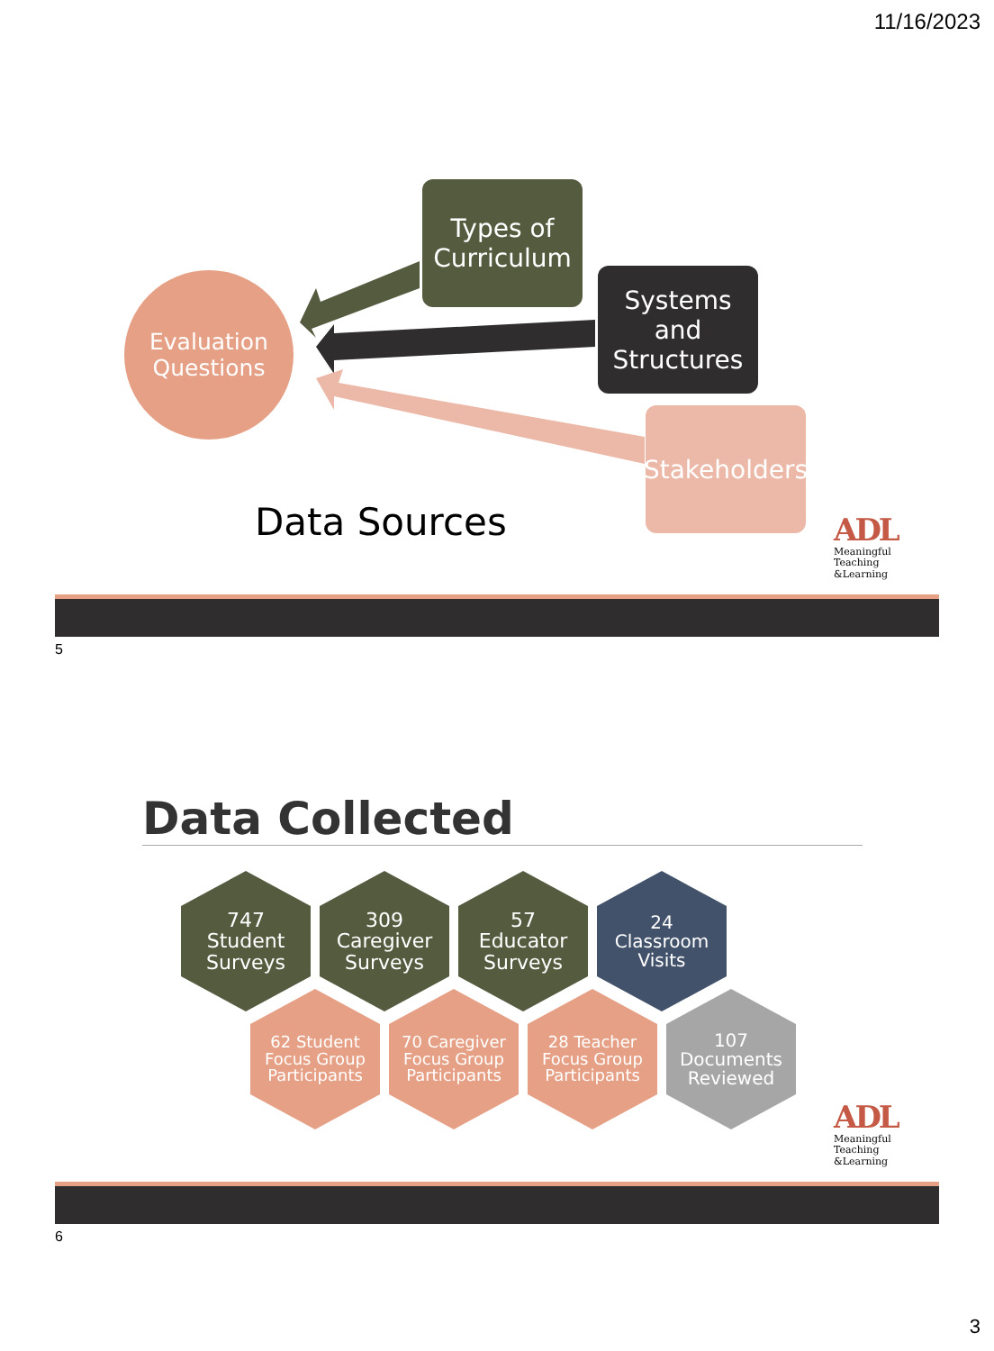11/16/2023
Evaluation
Questions
Types of
Curriculum
Systems and
Structures
Stakeholders
Data Sources
ADL
Meaningful
Teaching
&Learning
5
Data Collected
747
Student
Surveys
309
Caregiver
Surveys
57
Educator
Surveys
24
Classroom
Visits
62 Student
Focus Group
Participants
70 Caregiver
Focus Group
Participants
28 Teacher
Focus Group
Participants
107
Documents
Reviewed
ADL
Meaningful
Teaching
&Learning
6
3